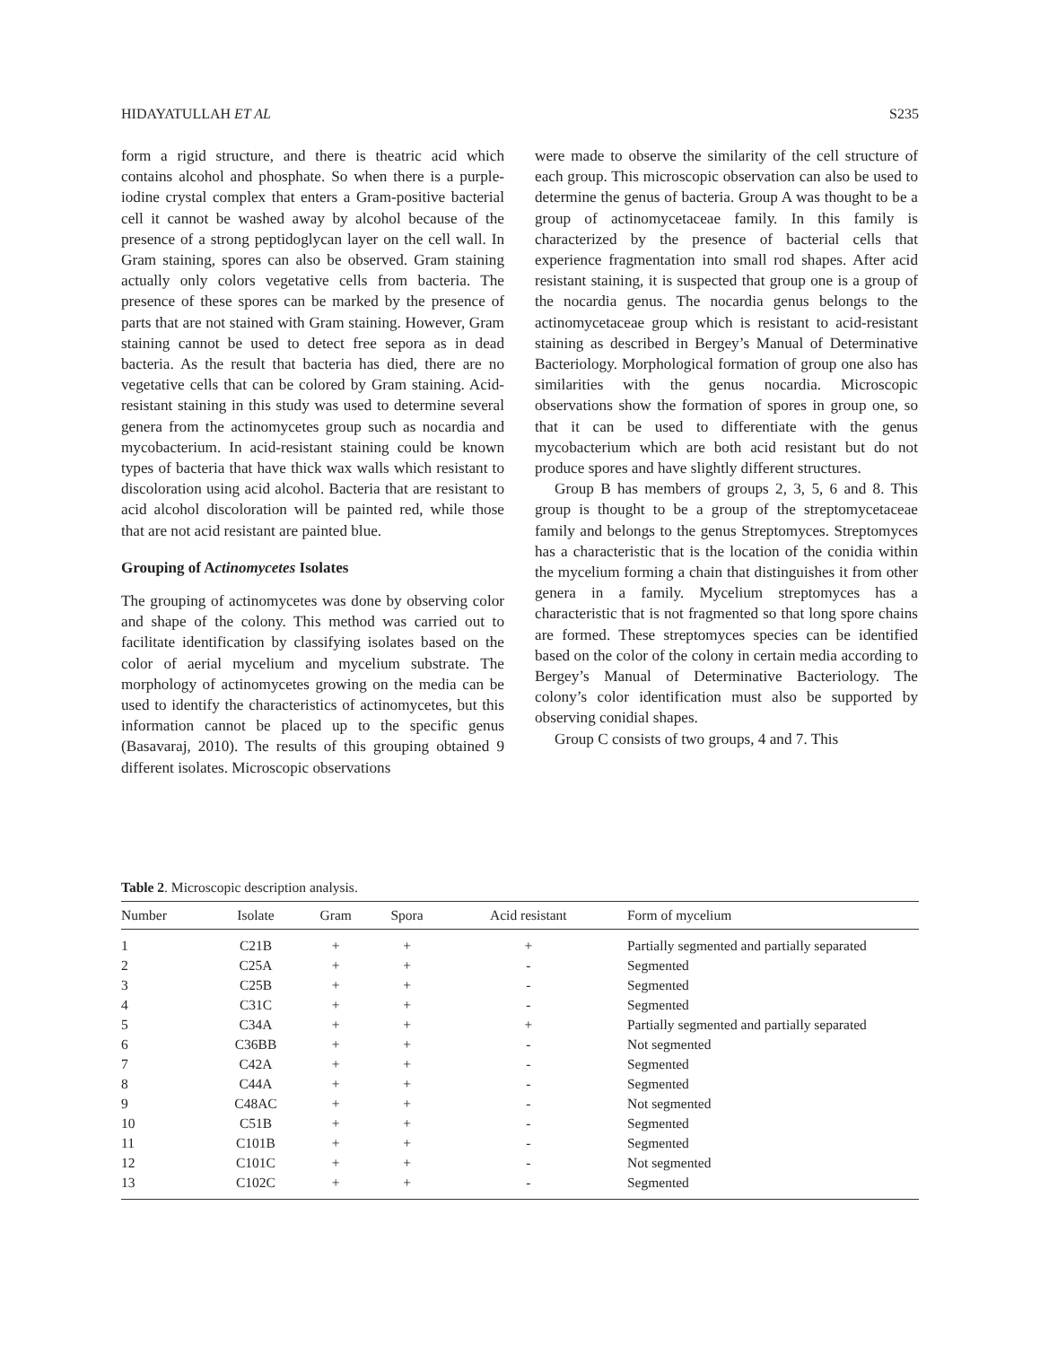HIDAYATULLAH ET AL S235
form a rigid structure, and there is theatric acid which contains alcohol and phosphate. So when there is a purple-iodine crystal complex that enters a Gram-positive bacterial cell it cannot be washed away by alcohol because of the presence of a strong peptidoglycan layer on the cell wall. In Gram staining, spores can also be observed. Gram staining actually only colors vegetative cells from bacteria. The presence of these spores can be marked by the presence of parts that are not stained with Gram staining. However, Gram staining cannot be used to detect free sepora as in dead bacteria. As the result that bacteria has died, there are no vegetative cells that can be colored by Gram staining. Acid-resistant staining in this study was used to determine several genera from the actinomycetes group such as nocardia and mycobacterium. In acid-resistant staining could be known types of bacteria that have thick wax walls which resistant to discoloration using acid alcohol. Bacteria that are resistant to acid alcohol discoloration will be painted red, while those that are not acid resistant are painted blue.
Grouping of Actinomycetes Isolates
The grouping of actinomycetes was done by observing color and shape of the colony. This method was carried out to facilitate identification by classifying isolates based on the color of aerial mycelium and mycelium substrate. The morphology of actinomycetes growing on the media can be used to identify the characteristics of actinomycetes, but this information cannot be placed up to the specific genus (Basavaraj, 2010). The results of this grouping obtained 9 different isolates. Microscopic observations
were made to observe the similarity of the cell structure of each group. This microscopic observation can also be used to determine the genus of bacteria. Group A was thought to be a group of actinomycetaceae family. In this family is characterized by the presence of bacterial cells that experience fragmentation into small rod shapes. After acid resistant staining, it is suspected that group one is a group of the nocardia genus. The nocardia genus belongs to the actinomycetaceae group which is resistant to acid-resistant staining as described in Bergey’s Manual of Determinative Bacteriology. Morphological formation of group one also has similarities with the genus nocardia. Microscopic observations show the formation of spores in group one, so that it can be used to differentiate with the genus mycobacterium which are both acid resistant but do not produce spores and have slightly different structures.
Group B has members of groups 2, 3, 5, 6 and 8. This group is thought to be a group of the streptomycetaceae family and belongs to the genus Streptomyces. Streptomyces has a characteristic that is the location of the conidia within the mycelium forming a chain that distinguishes it from other genera in a family. Mycelium streptomyces has a characteristic that is not fragmented so that long spore chains are formed. These streptomyces species can be identified based on the color of the colony in certain media according to Bergey’s Manual of Determinative Bacteriology. The colony’s color identification must also be supported by observing conidial shapes.
Group C consists of two groups, 4 and 7. This
Table 2. Microscopic description analysis.
| Number | Isolate | Gram | Spora | Acid resistant | Form of mycelium |
| --- | --- | --- | --- | --- | --- |
| 1 | C21B | + | + | + | Partially segmented and partially separated |
| 2 | C25A | + | + | - | Segmented |
| 3 | C25B | + | + | - | Segmented |
| 4 | C31C | + | + | - | Segmented |
| 5 | C34A | + | + | + | Partially segmented and partially separated |
| 6 | C36BB | + | + | - | Not segmented |
| 7 | C42A | + | + | - | Segmented |
| 8 | C44A | + | + | - | Segmented |
| 9 | C48AC | + | + | - | Not segmented |
| 10 | C51B | + | + | - | Segmented |
| 11 | C101B | + | + | - | Segmented |
| 12 | C101C | + | + | - | Not segmented |
| 13 | C102C | + | + | - | Segmented |